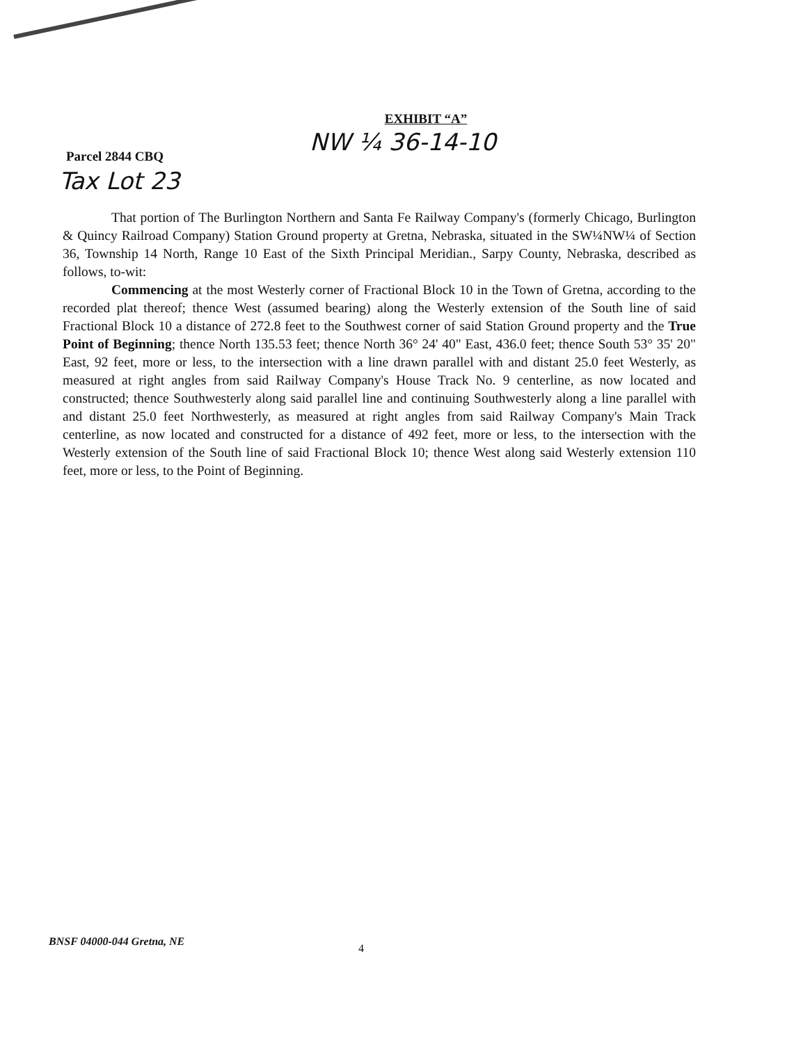EXHIBIT “A”
NW ¼ 36-14-10
Parcel 2844 CBQ
Tax Lot 23
That portion of The Burlington Northern and Santa Fe Railway Company's (formerly Chicago, Burlington & Quincy Railroad Company) Station Ground property at Gretna, Nebraska, situated in the SW¼NW¼ of Section 36, Township 14 North, Range 10 East of the Sixth Principal Meridian., Sarpy County, Nebraska, described as follows, to-wit:
Commencing at the most Westerly corner of Fractional Block 10 in the Town of Gretna, according to the recorded plat thereof; thence West (assumed bearing) along the Westerly extension of the South line of said Fractional Block 10 a distance of 272.8 feet to the Southwest corner of said Station Ground property and the True Point of Beginning; thence North 135.53 feet; thence North 36° 24' 40" East, 436.0 feet; thence South 53° 35' 20" East, 92 feet, more or less, to the intersection with a line drawn parallel with and distant 25.0 feet Westerly, as measured at right angles from said Railway Company's House Track No. 9 centerline, as now located and constructed; thence Southwesterly along said parallel line and continuing Southwesterly along a line parallel with and distant 25.0 feet Northwesterly, as measured at right angles from said Railway Company's Main Track centerline, as now located and constructed for a distance of 492 feet, more or less, to the intersection with the Westerly extension of the South line of said Fractional Block 10; thence West along said Westerly extension 110 feet, more or less, to the Point of Beginning.
BNSF 04000-044 Gretna, NE
4